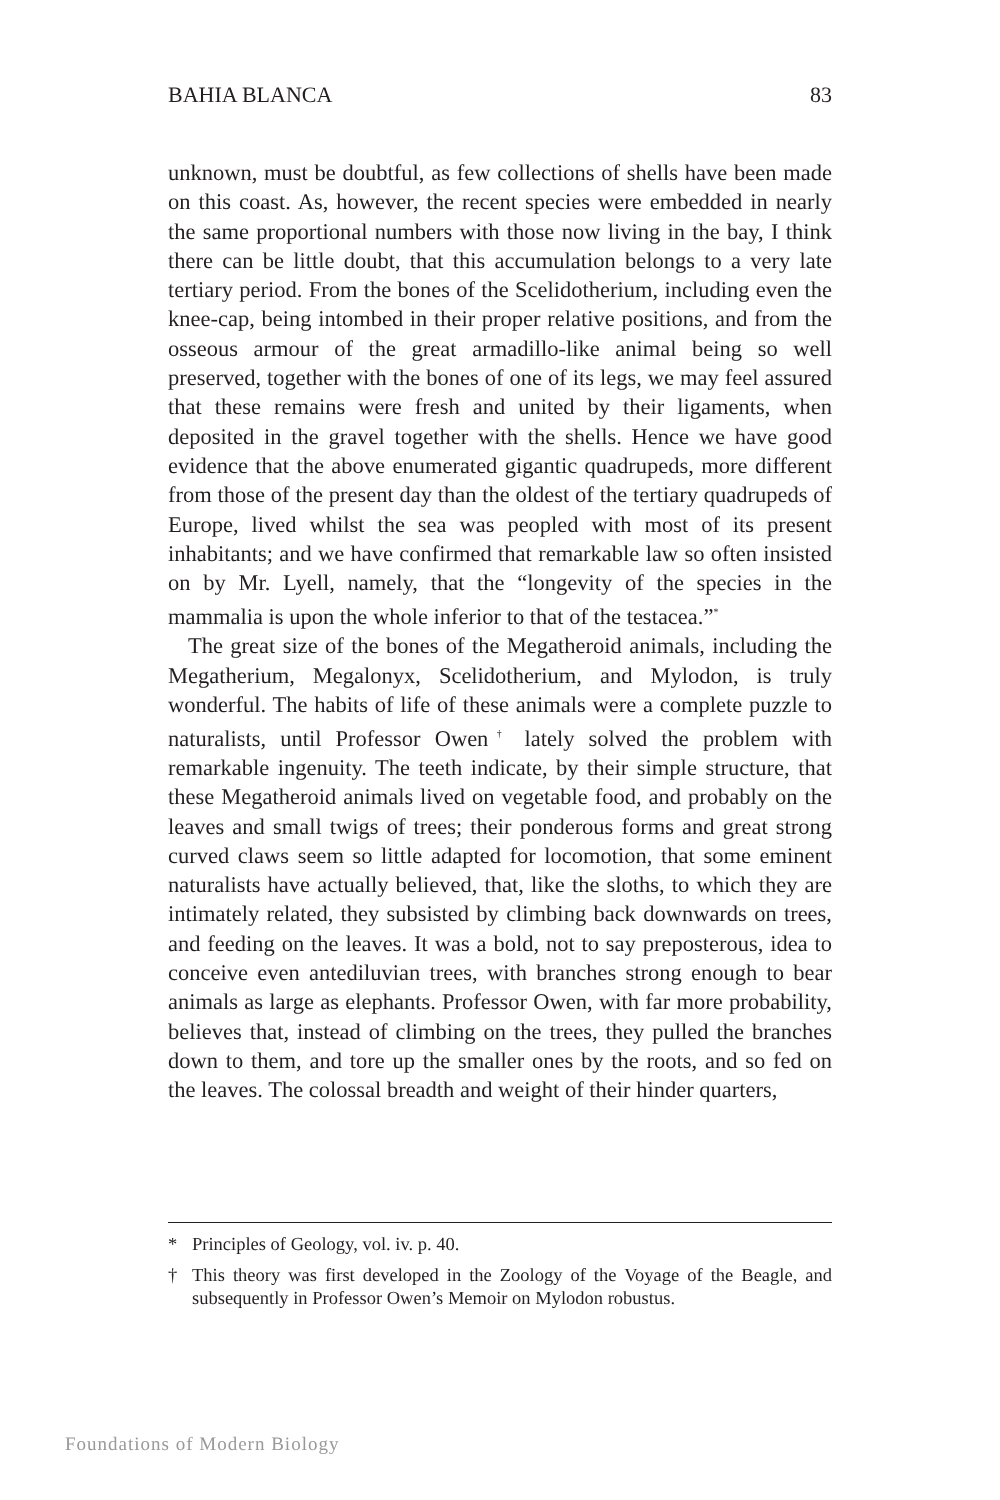BAHIA BLANCA 83
unknown, must be doubtful, as few collections of shells have been made on this coast. As, however, the recent species were embedded in nearly the same proportional numbers with those now living in the bay, I think there can be little doubt, that this accumulation belongs to a very late tertiary period. From the bones of the Scelidotherium, including even the knee-cap, being intombed in their proper relative positions, and from the osseous armour of the great armadillo-like animal being so well preserved, together with the bones of one of its legs, we may feel assured that these remains were fresh and united by their ligaments, when deposited in the gravel together with the shells. Hence we have good evidence that the above enumerated gigantic quadrupeds, more different from those of the present day than the oldest of the tertiary quadrupeds of Europe, lived whilst the sea was peopled with most of its present inhabitants; and we have confirmed that remarkable law so often insisted on by Mr. Lyell, namely, that the “longevity of the species in the mammalia is upon the whole inferior to that of the testacea.”<sup>*</sup>
The great size of the bones of the Megatheroid animals, including the Megatherium, Megalonyx, Scelidotherium, and Mylodon, is truly wonderful. The habits of life of these animals were a complete puzzle to naturalists, until Professor Owen<sup>†</sup> lately solved the problem with remarkable ingenuity. The teeth indicate, by their simple structure, that these Megatheroid animals lived on vegetable food, and probably on the leaves and small twigs of trees; their ponderous forms and great strong curved claws seem so little adapted for locomotion, that some eminent naturalists have actually believed, that, like the sloths, to which they are intimately related, they subsisted by climbing back downwards on trees, and feeding on the leaves. It was a bold, not to say preposterous, idea to conceive even antediluvian trees, with branches strong enough to bear animals as large as elephants. Professor Owen, with far more probability, believes that, instead of climbing on the trees, they pulled the branches down to them, and tore up the smaller ones by the roots, and so fed on the leaves. The colossal breadth and weight of their hinder quarters,
* Principles of Geology, vol. iv. p. 40.
† This theory was first developed in the Zoology of the Voyage of the Beagle, and subsequently in Professor Owen’s Memoir on Mylodon robustus.
Foundations of Modern Biology